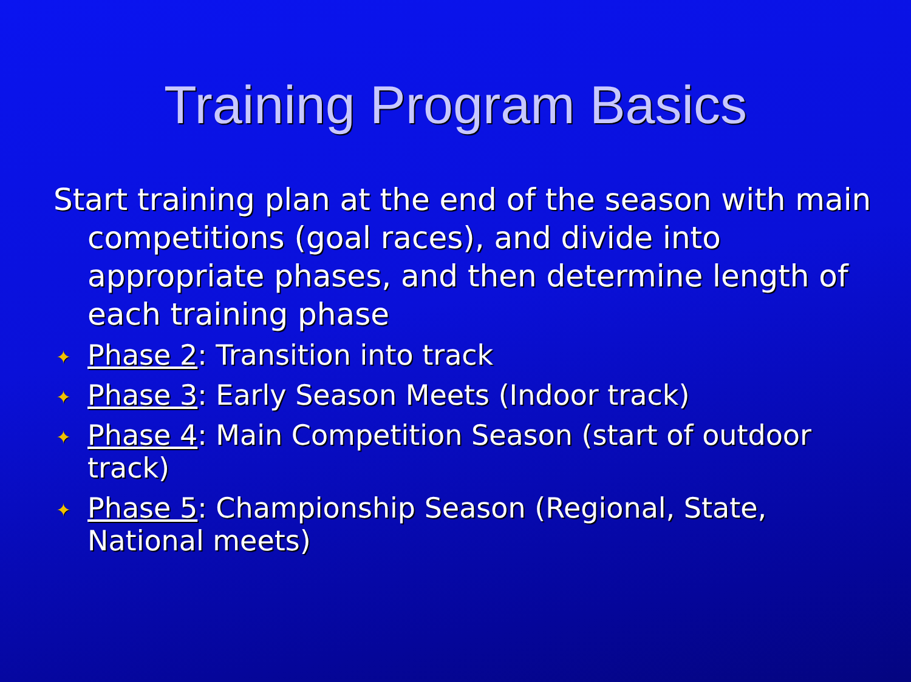Training Program Basics
Start training plan at the end of the season with main competitions (goal races), and divide into appropriate phases, and then determine length of each training phase
✦ Phase 2: Transition into track
✦ Phase 3: Early Season Meets (Indoor track)
✦ Phase 4: Main Competition Season (start of outdoor track)
✦ Phase 5: Championship Season (Regional, State, National meets)